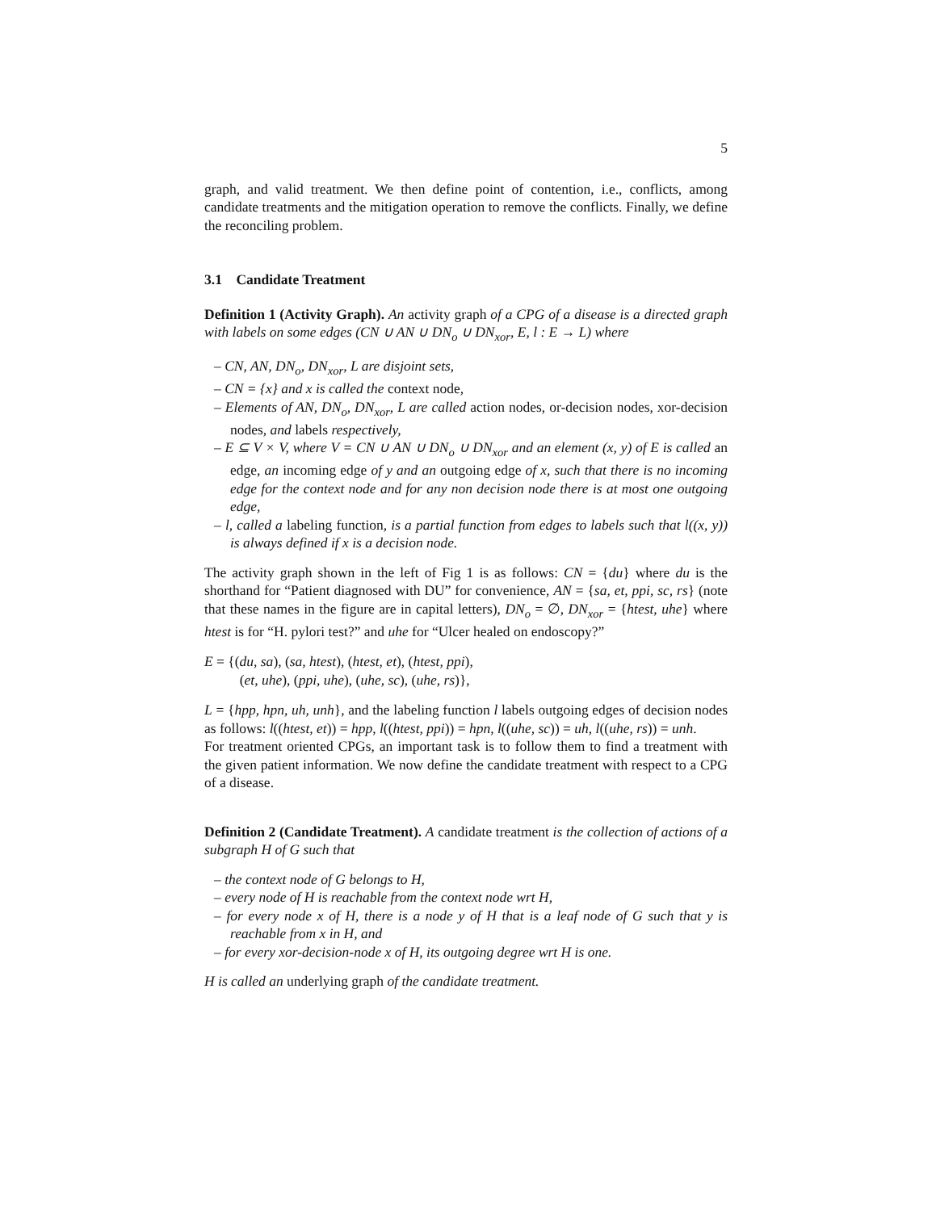5
graph, and valid treatment. We then define point of contention, i.e., conflicts, among candidate treatments and the mitigation operation to remove the conflicts. Finally, we define the reconciling problem.
3.1 Candidate Treatment
Definition 1 (Activity Graph). An activity graph of a CPG of a disease is a directed graph with labels on some edges (CN ∪ AN ∪ DN<sub>o</sub> ∪ DN<sub>xor</sub>, E, l : E → L) where
– CN, AN, DN<sub>o</sub>, DN<sub>xor</sub>, L are disjoint sets,
– CN = {x} and x is called the context node,
– Elements of AN, DN<sub>o</sub>, DN<sub>xor</sub>, L are called action nodes, or-decision nodes, xor-decision nodes, and labels respectively,
– E ⊆ V × V, where V = CN ∪ AN ∪ DN<sub>o</sub> ∪ DN<sub>xor</sub> and an element (x, y) of E is called an edge, an incoming edge of y and an outgoing edge of x, such that there is no incoming edge for the context node and for any non decision node there is at most one outgoing edge,
– l, called a labeling function, is a partial function from edges to labels such that l((x, y)) is always defined if x is a decision node.
The activity graph shown in the left of Fig 1 is as follows: CN = {du} where du is the shorthand for “Patient diagnosed with DU” for convenience, AN = {sa, et, ppi, sc, rs} (note that these names in the figure are in capital letters), DN<sub>o</sub> = ∅, DN<sub>xor</sub> = {htest, uhe} where htest is for “H. pylori test?” and uhe for “Ulcer healed on endoscopy?”
E = {(du, sa), (sa, htest), (htest, et), (htest, ppi),
(et, uhe), (ppi, uhe), (uhe, sc), (uhe, rs)},
L = {hpp, hpn, uh, unh}, and the labeling function l labels outgoing edges of decision nodes as follows: l((htest, et)) = hpp, l((htest, ppi)) = hpn, l((uhe, sc)) = uh, l((uhe, rs)) = unh.
For treatment oriented CPGs, an important task is to follow them to find a treatment with the given patient information. We now define the candidate treatment with respect to a CPG of a disease.
Definition 2 (Candidate Treatment). A candidate treatment is the collection of actions of a subgraph H of G such that
– the context node of G belongs to H,
– every node of H is reachable from the context node wrt H,
– for every node x of H, there is a node y of H that is a leaf node of G such that y is reachable from x in H, and
– for every xor-decision-node x of H, its outgoing degree wrt H is one.
H is called an underlying graph of the candidate treatment.